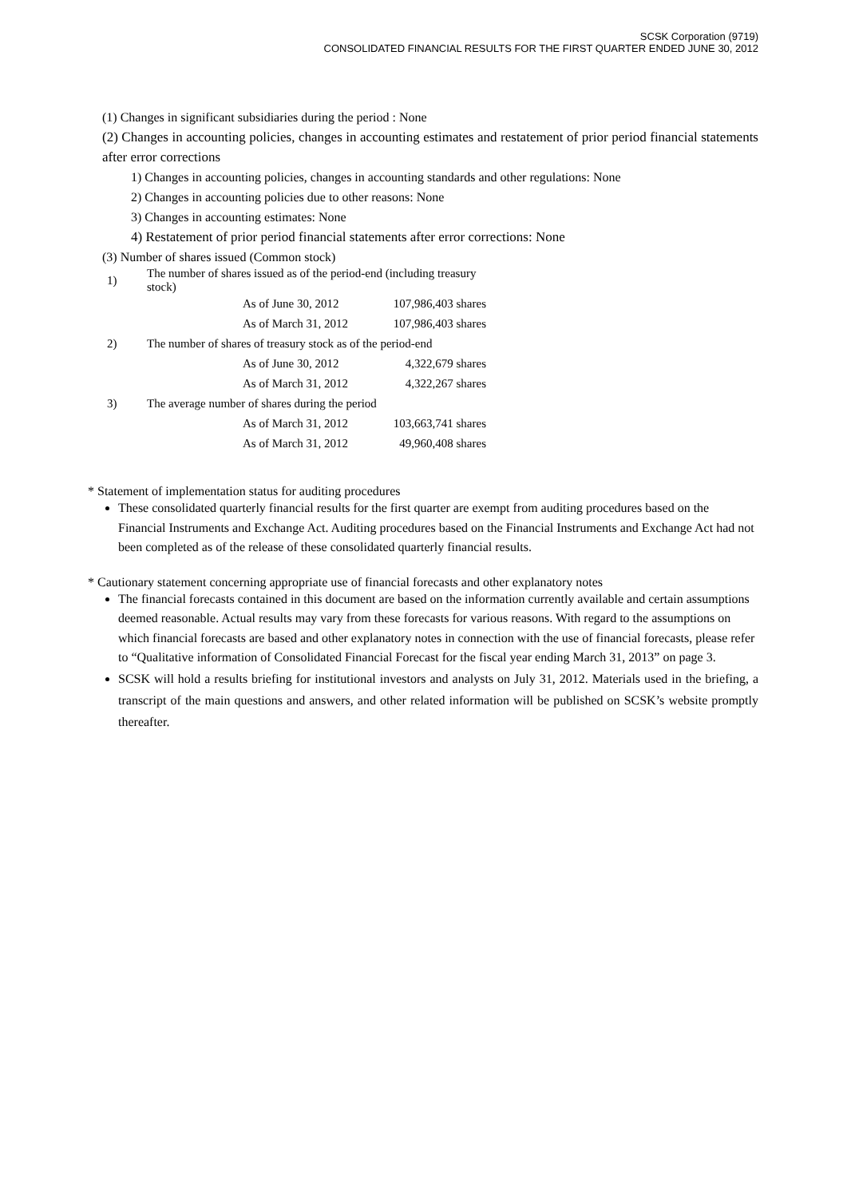SCSK Corporation (9719)
CONSOLIDATED FINANCIAL RESULTS FOR THE FIRST QUARTER ENDED JUNE 30, 2012
(1) Changes in significant subsidiaries during the period : None
(2) Changes in accounting policies, changes in accounting estimates and restatement of prior period financial statements after error corrections
1) Changes in accounting policies, changes in accounting standards and other regulations: None
2) Changes in accounting policies due to other reasons: None
3) Changes in accounting estimates: None
4) Restatement of prior period financial statements after error corrections: None
(3) Number of shares issued (Common stock)
| 1) | The number of shares issued as of the period-end (including treasury stock) | | |
| | | As of June 30, 2012 | 107,986,403 shares |
| | | As of March 31, 2012 | 107,986,403 shares |
| 2) | The number of shares of treasury stock as of the period-end | | |
| | | As of June 30, 2012 | 4,322,679 shares |
| | | As of March 31, 2012 | 4,322,267 shares |
| 3) | The average number of shares during the period | | |
| | | As of March 31, 2012 | 103,663,741 shares |
| | | As of March 31, 2012 | 49,960,408 shares |
* Statement of implementation status for auditing procedures
These consolidated quarterly financial results for the first quarter are exempt from auditing procedures based on the Financial Instruments and Exchange Act. Auditing procedures based on the Financial Instruments and Exchange Act had not been completed as of the release of these consolidated quarterly financial results.
* Cautionary statement concerning appropriate use of financial forecasts and other explanatory notes
The financial forecasts contained in this document are based on the information currently available and certain assumptions deemed reasonable. Actual results may vary from these forecasts for various reasons. With regard to the assumptions on which financial forecasts are based and other explanatory notes in connection with the use of financial forecasts, please refer to “Qualitative information of Consolidated Financial Forecast for the fiscal year ending March 31, 2013” on page 3.
SCSK will hold a results briefing for institutional investors and analysts on July 31, 2012. Materials used in the briefing, a transcript of the main questions and answers, and other related information will be published on SCSK’s website promptly thereafter.